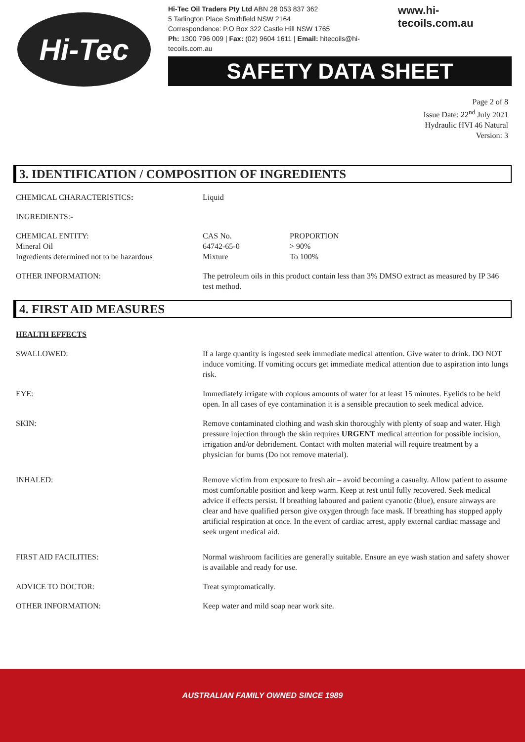Hi-Tec
Hi-Tec Oil Traders Pty Ltd ABN 28 053 837 362
5 Tarlington Place Smithfield NSW 2164
Correspondence: P.O Box 322 Castle Hill NSW 1765
Ph: 1300 796 009 | Fax: (02) 9604 1611 | Email: hitecoils@hi-tecoils.com.au
www.hi-tecoils.com.au
SAFETY DATA SHEET
Page 2 of 8
Issue Date: 22<sup>nd</sup> July 2021
Hydraulic HVI 46 Natural
Version: 3
3. IDENTIFICATION / COMPOSITION OF INGREDIENTS
| CHEMICAL CHARACTERISTICS : | Liquid | |
| INGREDIENTS:- | | |
| CHEMICAL ENTITY: Mineral Oil Ingredients determined not to be hazardous | CAS No. 64742-65-0 Mixture | PROPORTION > 90% To 100% |
| OTHER INFORMATION: | The petroleum oils in this product contain less than 3% DMSO extract as measured by IP 346 test method. | |
4. FIRST AID MEASURES
| HEALTH EFFECTS | |
| SWALLOWED: | If a large quantity is ingested seek immediate medical attention. Give water to drink. DO NOT induce vomiting. If vomiting occurs get immediate medical attention due to aspiration into lungs risk. |
| EYE: | Immediately irrigate with copious amounts of water for at least 15 minutes. Eyelids to be held open. In all cases of eye contamination it is a sensible precaution to seek medical advice. |
| SKIN: | Remove contaminated clothing and wash skin thoroughly with plenty of soap and water. High pressure injection through the skin requires URGENT medical attention for possible incision, irrigation and/or debridement. Contact with molten material will require treatment by a physician for burns (Do not remove material). |
| INHALED: | Remove victim from exposure to fresh air – avoid becoming a casualty. Allow patient to assume most comfortable position and keep warm. Keep at rest until fully recovered. Seek medical advice if effects persist. If breathing laboured and patient cyanotic (blue), ensure airways are clear and have qualified person give oxygen through face mask. If breathing has stopped apply artificial respiration at once. In the event of cardiac arrest, apply external cardiac massage and seek urgent medical aid. |
| FIRST AID FACILITIES: | Normal washroom facilities are generally suitable. Ensure an eye wash station and safety shower is available and ready for use. |
| ADVICE TO DOCTOR: | Treat symptomatically. |
| OTHER INFORMATION: | Keep water and mild soap near work site. |
AUSTRALIAN FAMILY OWNED SINCE 1989